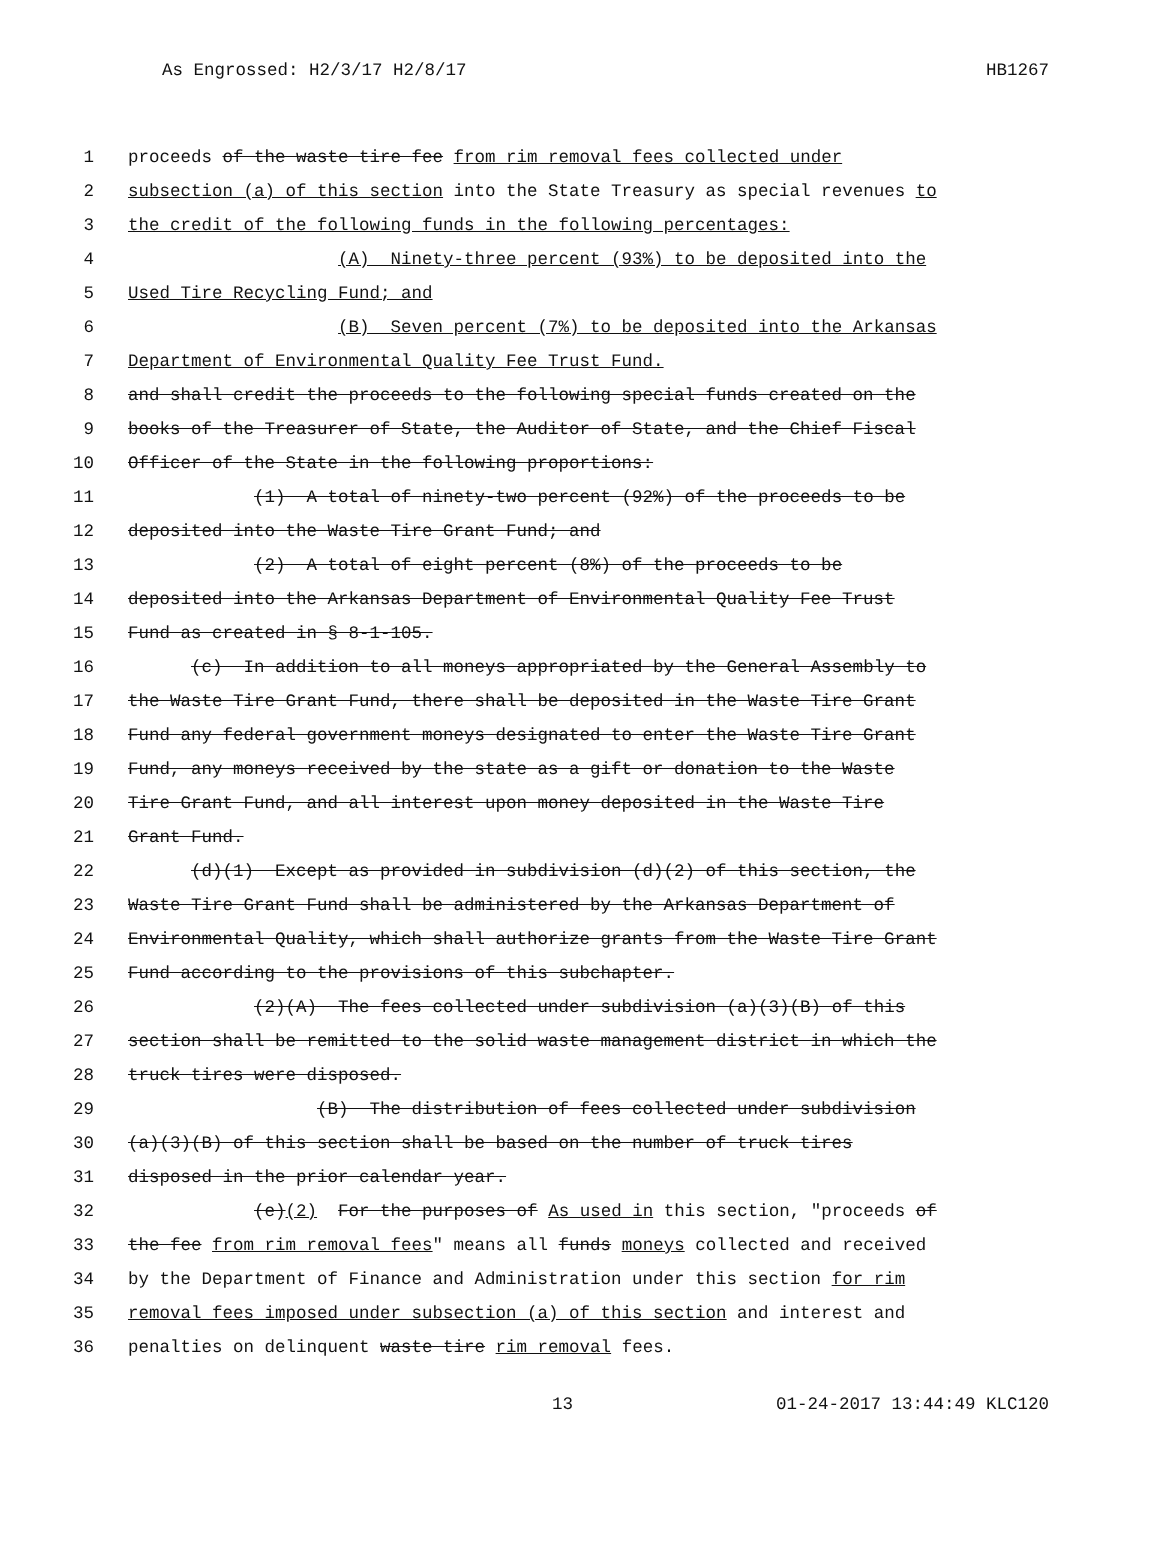As Engrossed: H2/3/17 H2/8/17 HB1267
1 proceeds of the waste tire fee from rim removal fees collected under
2 subsection (a) of this section into the State Treasury as special revenues to
3 the credit of the following funds in the following percentages:
4 (A) Ninety-three percent (93%) to be deposited into the
5 Used Tire Recycling Fund; and
6 (B) Seven percent (7%) to be deposited into the Arkansas
7 Department of Environmental Quality Fee Trust Fund.
8 and shall credit the proceeds to the following special funds created on the
9 books of the Treasurer of State, the Auditor of State, and the Chief Fiscal
10 Officer of the State in the following proportions:
11 (1) A total of ninety-two percent (92%) of the proceeds to be
12 deposited into the Waste Tire Grant Fund; and
13 (2) A total of eight percent (8%) of the proceeds to be
14 deposited into the Arkansas Department of Environmental Quality Fee Trust
15 Fund as created in § 8-1-105.
16 (c) In addition to all moneys appropriated by the General Assembly to
17 the Waste Tire Grant Fund, there shall be deposited in the Waste Tire Grant
18 Fund any federal government moneys designated to enter the Waste Tire Grant
19 Fund, any moneys received by the state as a gift or donation to the Waste
20 Tire Grant Fund, and all interest upon money deposited in the Waste Tire
21 Grant Fund.
22 (d)(1) Except as provided in subdivision (d)(2) of this section, the
23 Waste Tire Grant Fund shall be administered by the Arkansas Department of
24 Environmental Quality, which shall authorize grants from the Waste Tire Grant
25 Fund according to the provisions of this subchapter.
26 (2)(A) The fees collected under subdivision (a)(3)(B) of this
27 section shall be remitted to the solid waste management district in which the
28 truck tires were disposed.
29 (B) The distribution of fees collected under subdivision
30 (a)(3)(B) of this section shall be based on the number of truck tires
31 disposed in the prior calendar year.
32 (e)(2) For the purposes of As used in this section, "proceeds of
33 the fee from rim removal fees" means all funds moneys collected and received
34 by the Department of Finance and Administration under this section for rim
35 removal fees imposed under subsection (a) of this section and interest and
36 penalties on delinquent waste tire rim removal fees.
13 01-24-2017 13:44:49 KLC120